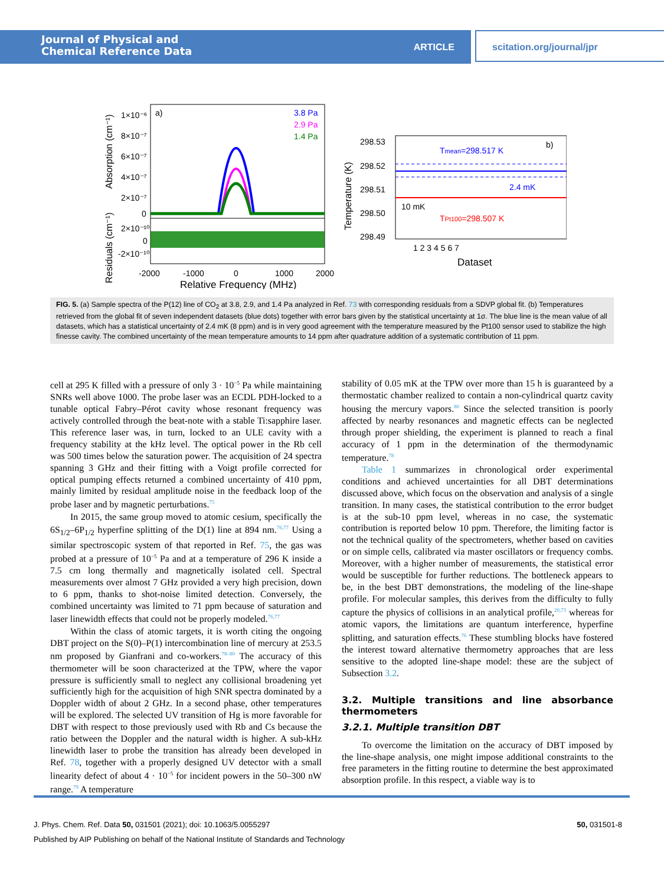Journal of Physical and
Chemical Reference Data
ARTICLE
scitation.org/journal/jpr
a)
3.8 Pa
2.9 Pa
1.4 Pa
1×10⁻⁶
8×10⁻⁷
6×10⁻⁷
4×10⁻⁷
2×10⁻⁷
0
2×10⁻¹⁰
0
-2×10⁻¹⁰
-2000
-1000
0
1000
2000
Relative Frequency (MHz)
Absorption (cm⁻¹)
Residuals (cm⁻¹)
298.53
298.52
298.51
298.50
298.49
1 2 3 4 5 6 7
Dataset
Tmean=298.517 K
b)
2.4 mK
10 mK
TPt100=298.507 K
Temperature (K)
FIG. 5. (a) Sample spectra of the P(12) line of CO<sub>2</sub> at 3.8, 2.9, and 1.4 Pa analyzed in Ref. 73 with corresponding residuals from a SDVP global fit. (b) Temperatures retrieved from the global fit of seven independent datasets (blue dots) together with error bars given by the statistical uncertainty at 1σ. The blue line is the mean value of all datasets, which has a statistical uncertainty of 2.4 mK (8 ppm) and is in very good agreement with the temperature measured by the Pt100 sensor used to stabilize the high finesse cavity. The combined uncertainty of the mean temperature amounts to 14 ppm after quadrature addition of a systematic contribution of 11 ppm.
cell at 295 K filled with a pressure of only 3 · 10<sup>−5</sup> Pa while maintaining SNRs well above 1000. The probe laser was an ECDL PDH-locked to a tunable optical Fabry–Pérot cavity whose resonant frequency was actively controlled through the beat-note with a stable Ti:sapphire laser. This reference laser was, in turn, locked to an ULE cavity with a frequency stability at the kHz level. The optical power in the Rb cell was 500 times below the saturation power. The acquisition of 24 spectra spanning 3 GHz and their fitting with a Voigt profile corrected for optical pumping effects returned a combined uncertainty of 410 ppm, mainly limited by residual amplitude noise in the feedback loop of the probe laser and by magnetic perturbations.<sup>75</sup>
In 2015, the same group moved to atomic cesium, specifically the 6S<sub>1/2</sub>–6P<sub>1/2</sub> hyperfine splitting of the D(1) line at 894 nm.<sup>76,77</sup> Using a similar spectroscopic system of that reported in Ref. 75, the gas was probed at a pressure of 10<sup>−5</sup> Pa and at a temperature of 296 K inside a 7.5 cm long thermally and magnetically isolated cell. Spectral measurements over almost 7 GHz provided a very high precision, down to 6 ppm, thanks to shot-noise limited detection. Conversely, the combined uncertainty was limited to 71 ppm because of saturation and laser linewidth effects that could not be properly modeled.<sup>76,77</sup>
Within the class of atomic targets, it is worth citing the ongoing DBT project on the S(0)–P(1) intercombination line of mercury at 253.5 nm proposed by Gianfrani and co-workers.<sup>78–80</sup> The accuracy of this thermometer will be soon characterized at the TPW, where the vapor pressure is sufficiently small to neglect any collisional broadening yet sufficiently high for the acquisition of high SNR spectra dominated by a Doppler width of about 2 GHz. In a second phase, other temperatures will be explored. The selected UV transition of Hg is more favorable for DBT with respect to those previously used with Rb and Cs because the ratio between the Doppler and the natural width is higher. A sub-kHz linewidth laser to probe the transition has already been developed in Ref. 78, together with a properly designed UV detector with a small linearity defect of about 4 · 10<sup>−5</sup> for incident powers in the 50–300 nW range.<sup>79</sup> A temperature
stability of 0.05 mK at the TPW over more than 15 h is guaranteed by a thermostatic chamber realized to contain a non-cylindrical quartz cavity housing the mercury vapors.<sup>80</sup> Since the selected transition is poorly affected by nearby resonances and magnetic effects can be neglected through proper shielding, the experiment is planned to reach a final accuracy of 1 ppm in the determination of the thermodynamic temperature.<sup>78</sup>
Table 1 summarizes in chronological order experimental conditions and achieved uncertainties for all DBT determinations discussed above, which focus on the observation and analysis of a single transition. In many cases, the statistical contribution to the error budget is at the sub-10 ppm level, whereas in no case, the systematic contribution is reported below 10 ppm. Therefore, the limiting factor is not the technical quality of the spectrometers, whether based on cavities or on simple cells, calibrated via master oscillators or frequency combs. Moreover, with a higher number of measurements, the statistical error would be susceptible for further reductions. The bottleneck appears to be, in the best DBT demonstrations, the modeling of the line-shape profile. For molecular samples, this derives from the difficulty to fully capture the physics of collisions in an analytical profile,<sup>20,73</sup> whereas for atomic vapors, the limitations are quantum interference, hyperfine splitting, and saturation effects.<sup>76</sup> These stumbling blocks have fostered the interest toward alternative thermometry approaches that are less sensitive to the adopted line-shape model: these are the subject of Subsection 3.2.
3.2. Multiple transitions and line absorbance thermometers
3.2.1. Multiple transition DBT
To overcome the limitation on the accuracy of DBT imposed by the line-shape analysis, one might impose additional constraints to the free parameters in the fitting routine to determine the best approximated absorption profile. In this respect, a viable way is to
J. Phys. Chem. Ref. Data 50, 031501 (2021); doi: 10.1063/5.0055297 50, 031501-8
Published by AIP Publishing on behalf of the National Institute of Standards and Technology